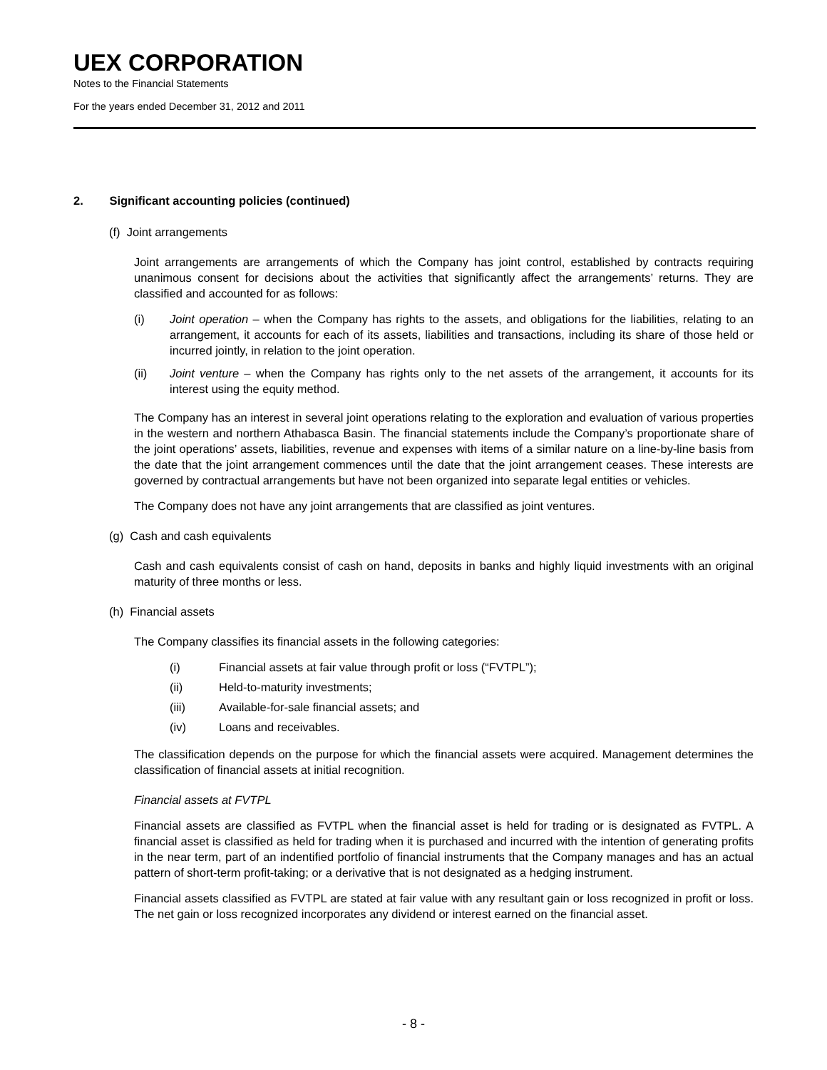UEX CORPORATION
Notes to the Financial Statements
For the years ended December 31, 2012 and 2011
2. Significant accounting policies (continued)
(f) Joint arrangements
Joint arrangements are arrangements of which the Company has joint control, established by contracts requiring unanimous consent for decisions about the activities that significantly affect the arrangements’ returns. They are classified and accounted for as follows:
(i) Joint operation – when the Company has rights to the assets, and obligations for the liabilities, relating to an arrangement, it accounts for each of its assets, liabilities and transactions, including its share of those held or incurred jointly, in relation to the joint operation.
(ii) Joint venture – when the Company has rights only to the net assets of the arrangement, it accounts for its interest using the equity method.
The Company has an interest in several joint operations relating to the exploration and evaluation of various properties in the western and northern Athabasca Basin. The financial statements include the Company’s proportionate share of the joint operations’ assets, liabilities, revenue and expenses with items of a similar nature on a line-by-line basis from the date that the joint arrangement commences until the date that the joint arrangement ceases. These interests are governed by contractual arrangements but have not been organized into separate legal entities or vehicles.
The Company does not have any joint arrangements that are classified as joint ventures.
(g) Cash and cash equivalents
Cash and cash equivalents consist of cash on hand, deposits in banks and highly liquid investments with an original maturity of three months or less.
(h) Financial assets
The Company classifies its financial assets in the following categories:
(i) Financial assets at fair value through profit or loss (“FVTPL”);
(ii) Held-to-maturity investments;
(iii) Available-for-sale financial assets; and
(iv) Loans and receivables.
The classification depends on the purpose for which the financial assets were acquired. Management determines the classification of financial assets at initial recognition.
Financial assets at FVTPL
Financial assets are classified as FVTPL when the financial asset is held for trading or is designated as FVTPL. A financial asset is classified as held for trading when it is purchased and incurred with the intention of generating profits in the near term, part of an indentified portfolio of financial instruments that the Company manages and has an actual pattern of short-term profit-taking; or a derivative that is not designated as a hedging instrument.
Financial assets classified as FVTPL are stated at fair value with any resultant gain or loss recognized in profit or loss. The net gain or loss recognized incorporates any dividend or interest earned on the financial asset.
- 8 -